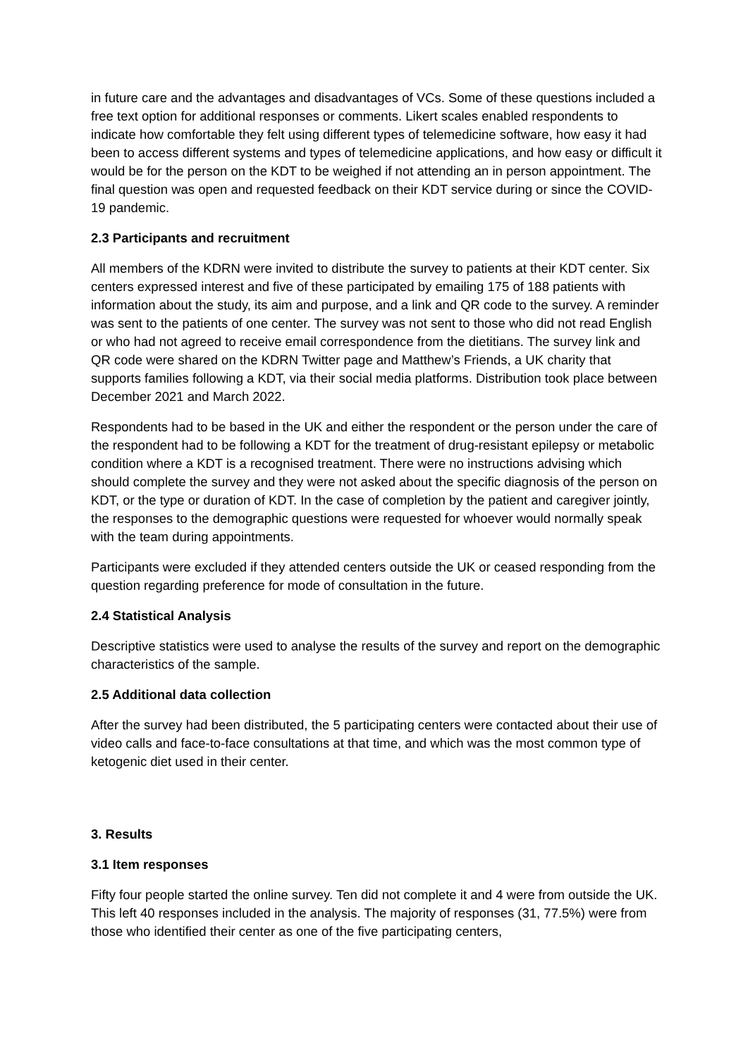in future care and the advantages and disadvantages of VCs. Some of these questions included a free text option for additional responses or comments. Likert scales enabled respondents to indicate how comfortable they felt using different types of telemedicine software, how easy it had been to access different systems and types of telemedicine applications, and how easy or difficult it would be for the person on the KDT to be weighed if not attending an in person appointment. The final question was open and requested feedback on their KDT service during or since the COVID-19 pandemic.
2.3 Participants and recruitment
All members of the KDRN were invited to distribute the survey to patients at their KDT center. Six centers expressed interest and five of these participated by emailing 175 of 188 patients with information about the study, its aim and purpose, and a link and QR code to the survey. A reminder was sent to the patients of one center. The survey was not sent to those who did not read English or who had not agreed to receive email correspondence from the dietitians. The survey link and QR code were shared on the KDRN Twitter page and Matthew’s Friends, a UK charity that supports families following a KDT, via their social media platforms. Distribution took place between December 2021 and March 2022.
Respondents had to be based in the UK and either the respondent or the person under the care of the respondent had to be following a KDT for the treatment of drug-resistant epilepsy or metabolic condition where a KDT is a recognised treatment. There were no instructions advising which should complete the survey and they were not asked about the specific diagnosis of the person on KDT, or the type or duration of KDT. In the case of completion by the patient and caregiver jointly, the responses to the demographic questions were requested for whoever would normally speak with the team during appointments.
Participants were excluded if they attended centers outside the UK or ceased responding from the question regarding preference for mode of consultation in the future.
2.4 Statistical Analysis
Descriptive statistics were used to analyse the results of the survey and report on the demographic characteristics of the sample.
2.5 Additional data collection
After the survey had been distributed, the 5 participating centers were contacted about their use of video calls and face-to-face consultations at that time, and which was the most common type of ketogenic diet used in their center.
3. Results
3.1 Item responses
Fifty four people started the online survey. Ten did not complete it and 4 were from outside the UK. This left 40 responses included in the analysis. The majority of responses (31, 77.5%) were from those who identified their center as one of the five participating centers,